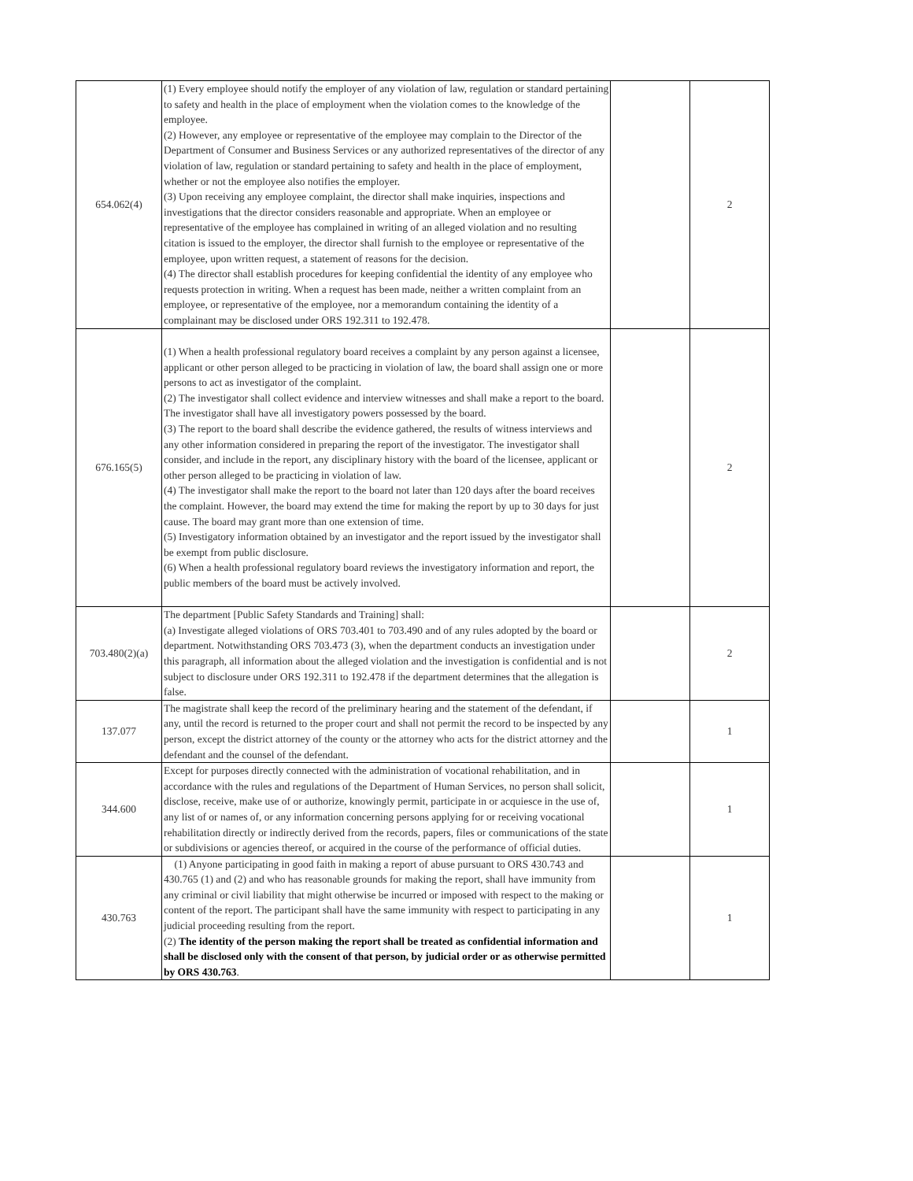| 654.062(4) | (1) Every employee should notify the employer of any violation of law, regulation or standard pertaining to safety and health in the place of employment when the violation comes to the knowledge of the employee. (2) However, any employee or representative of the employee may complain to the Director of the Department of Consumer and Business Services or any authorized representatives of the director of any violation of law, regulation or standard pertaining to safety and health in the place of employment, whether or not the employee also notifies the employer. (3) Upon receiving any employee complaint, the director shall make inquiries, inspections and investigations that the director considers reasonable and appropriate. When an employee or representative of the employee has complained in writing of an alleged violation and no resulting citation is issued to the employer, the director shall furnish to the employee or representative of the employee, upon written request, a statement of reasons for the decision. (4) The director shall establish procedures for keeping confidential the identity of any employee who requests protection in writing. When a request has been made, neither a written complaint from an employee, or representative of the employee, nor a memorandum containing the identity of a complainant may be disclosed under ORS 192.311 to 192.478. | | 2 |
| 676.165(5) | (1) When a health professional regulatory board receives a complaint by any person against a licensee, applicant or other person alleged to be practicing in violation of law, the board shall assign one or more persons to act as investigator of the complaint. (2) The investigator shall collect evidence and interview witnesses and shall make a report to the board. The investigator shall have all investigatory powers possessed by the board. (3) The report to the board shall describe the evidence gathered, the results of witness interviews and any other information considered in preparing the report of the investigator. The investigator shall consider, and include in the report, any disciplinary history with the board of the licensee, applicant or other person alleged to be practicing in violation of law. (4) The investigator shall make the report to the board not later than 120 days after the board receives the complaint. However, the board may extend the time for making the report by up to 30 days for just cause. The board may grant more than one extension of time. (5) Investigatory information obtained by an investigator and the report issued by the investigator shall be exempt from public disclosure. (6) When a health professional regulatory board reviews the investigatory information and report, the public members of the board must be actively involved. | | 2 |
| 703.480(2)(a) | The department [Public Safety Standards and Training] shall: (a) Investigate alleged violations of ORS 703.401 to 703.490 and of any rules adopted by the board or department. Notwithstanding ORS 703.473 (3), when the department conducts an investigation under this paragraph, all information about the alleged violation and the investigation is confidential and is not subject to disclosure under ORS 192.311 to 192.478 if the department determines that the allegation is false. | | 2 |
| 137.077 | The magistrate shall keep the record of the preliminary hearing and the statement of the defendant, if any, until the record is returned to the proper court and shall not permit the record to be inspected by any person, except the district attorney of the county or the attorney who acts for the district attorney and the defendant and the counsel of the defendant. | | 1 |
| 344.600 | Except for purposes directly connected with the administration of vocational rehabilitation, and in accordance with the rules and regulations of the Department of Human Services, no person shall solicit, disclose, receive, make use of or authorize, knowingly permit, participate in or acquiesce in the use of, any list of or names of, or any information concerning persons applying for or receiving vocational rehabilitation directly or indirectly derived from the records, papers, files or communications of the state or subdivisions or agencies thereof, or acquired in the course of the performance of official duties. | | 1 |
| 430.763 | (1) Anyone participating in good faith in making a report of abuse pursuant to ORS 430.743 and 430.765 (1) and (2) and who has reasonable grounds for making the report, shall have immunity from any criminal or civil liability that might otherwise be incurred or imposed with respect to the making or content of the report. The participant shall have the same immunity with respect to participating in any judicial proceeding resulting from the report. (2) The identity of the person making the report shall be treated as confidential information and shall be disclosed only with the consent of that person, by judicial order or as otherwise permitted by ORS 430.763 . | | 1 |